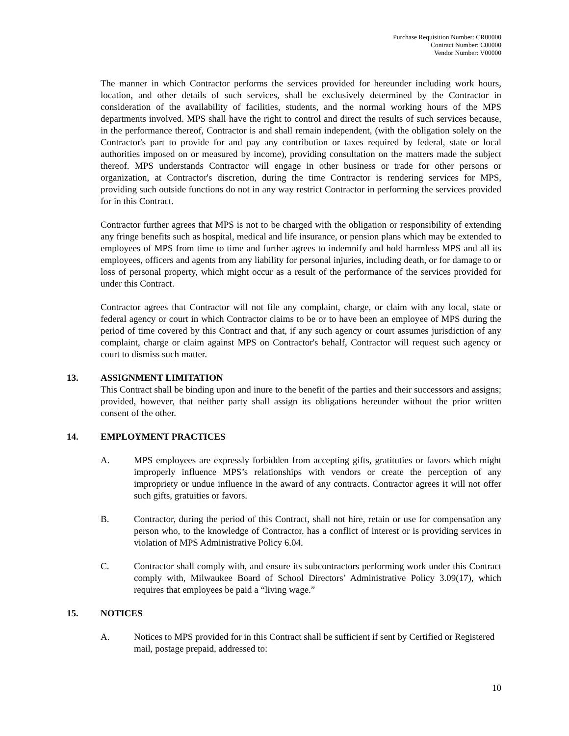Purchase Requisition Number: CR00000
Contract Number: C00000
Vendor Number: V00000
The manner in which Contractor performs the services provided for hereunder including work hours, location, and other details of such services, shall be exclusively determined by the Contractor in consideration of the availability of facilities, students, and the normal working hours of the MPS departments involved. MPS shall have the right to control and direct the results of such services because, in the performance thereof, Contractor is and shall remain independent, (with the obligation solely on the Contractor's part to provide for and pay any contribution or taxes required by federal, state or local authorities imposed on or measured by income), providing consultation on the matters made the subject thereof. MPS understands Contractor will engage in other business or trade for other persons or organization, at Contractor's discretion, during the time Contractor is rendering services for MPS, providing such outside functions do not in any way restrict Contractor in performing the services provided for in this Contract.
Contractor further agrees that MPS is not to be charged with the obligation or responsibility of extending any fringe benefits such as hospital, medical and life insurance, or pension plans which may be extended to employees of MPS from time to time and further agrees to indemnify and hold harmless MPS and all its employees, officers and agents from any liability for personal injuries, including death, or for damage to or loss of personal property, which might occur as a result of the performance of the services provided for under this Contract.
Contractor agrees that Contractor will not file any complaint, charge, or claim with any local, state or federal agency or court in which Contractor claims to be or to have been an employee of MPS during the period of time covered by this Contract and that, if any such agency or court assumes jurisdiction of any complaint, charge or claim against MPS on Contractor's behalf, Contractor will request such agency or court to dismiss such matter.
13. ASSIGNMENT LIMITATION
This Contract shall be binding upon and inure to the benefit of the parties and their successors and assigns; provided, however, that neither party shall assign its obligations hereunder without the prior written consent of the other.
14. EMPLOYMENT PRACTICES
A. MPS employees are expressly forbidden from accepting gifts, gratituties or favors which might improperly influence MPS’s relationships with vendors or create the perception of any impropriety or undue influence in the award of any contracts. Contractor agrees it will not offer such gifts, gratuities or favors.
B. Contractor, during the period of this Contract, shall not hire, retain or use for compensation any person who, to the knowledge of Contractor, has a conflict of interest or is providing services in violation of MPS Administrative Policy 6.04.
C. Contractor shall comply with, and ensure its subcontractors performing work under this Contract comply with, Milwaukee Board of School Directors’ Administrative Policy 3.09(17), which requires that employees be paid a “living wage.”
15. NOTICES
A. Notices to MPS provided for in this Contract shall be sufficient if sent by Certified or Registered mail, postage prepaid, addressed to:
10